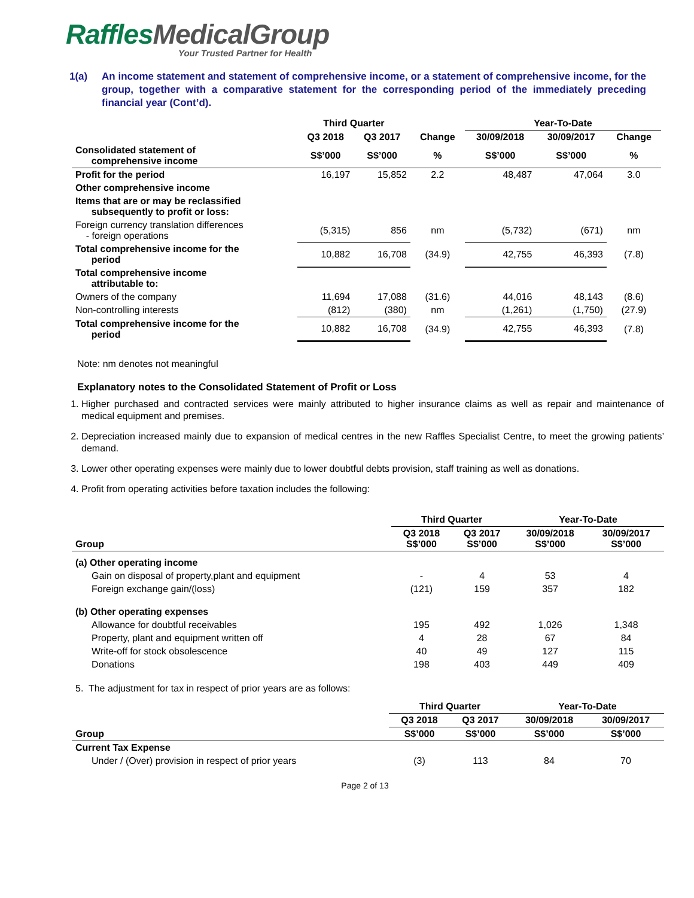Raffles MedicalGroup
Your Trusted Partner for Health
1(a) An income statement and statement of comprehensive income, or a statement of comprehensive income, for the group, together with a comparative statement for the corresponding period of the immediately preceding financial year (Cont’d).
| | Third Quarter | | | Year-To-Date | | |
| --- | --- | --- | --- | --- | --- | --- |
| | Q3 2018 | Q3 2017 | Change | 30/09/2018 | 30/09/2017 | Change |
| Consolidated statement of comprehensive income | S$’000 | S$’000 | % | S$’000 | S$’000 | % |
| Profit for the period | 16,197 | 15,852 | 2.2 | 48,487 | 47,064 | 3.0 |
| Other comprehensive income | | | | | | |
| Items that are or may be reclassified subsequently to profit or loss: | | | | | | |
| Foreign currency translation differences - foreign operations | (5,315) | 856 | nm | (5,732) | (671) | nm |
| Total comprehensive income for the period | 10,882 | 16,708 | (34.9) | 42,755 | 46,393 | (7.8) |
| Total comprehensive income attributable to: | | | | | | |
| Owners of the company | 11,694 | 17,088 | (31.6) | 44,016 | 48,143 | (8.6) |
| Non-controlling interests | (812) | (380) | nm | (1,261) | (1,750) | (27.9) |
| Total comprehensive income for the period | 10,882 | 16,708 | (34.9) | 42,755 | 46,393 | (7.8) |
Note: nm denotes not meaningful
Explanatory notes to the Consolidated Statement of Profit or Loss
1. Higher purchased and contracted services were mainly attributed to higher insurance claims as well as repair and maintenance of medical equipment and premises.
2. Depreciation increased mainly due to expansion of medical centres in the new Raffles Specialist Centre, to meet the growing patients’ demand.
3. Lower other operating expenses were mainly due to lower doubtful debts provision, staff training as well as donations.
4. Profit from operating activities before taxation includes the following:
| | Third Quarter | | Year-To-Date | |
| --- | --- | --- | --- | --- |
| Group | Q3 2018 S$’000 | Q3 2017 S$’000 | 30/09/2018 S$’000 | 30/09/2017 S$’000 |
| (a) Other operating income | | | | |
| Gain on disposal of property,plant and equipment | - | 4 | 53 | 4 |
| Foreign exchange gain/(loss) | (121) | 159 | 357 | 182 |
| (b) Other operating expenses | | | | |
| Allowance for doubtful receivables | 195 | 492 | 1,026 | 1,348 |
| Property, plant and equipment written off | 4 | 28 | 67 | 84 |
| Write-off for stock obsolescence | 40 | 49 | 127 | 115 |
| Donations | 198 | 403 | 449 | 409 |
5. The adjustment for tax in respect of prior years are as follows:
| | Third Quarter | | Year-To-Date | |
| --- | --- | --- | --- | --- |
| | Q3 2018 | Q3 2017 | 30/09/2018 | 30/09/2017 |
| Group | S$’000 | S$’000 | S$’000 | S$’000 |
| Current Tax Expense | | | | |
| Under / (Over) provision in respect of prior years | (3) | 113 | 84 | 70 |
Page 2 of 13